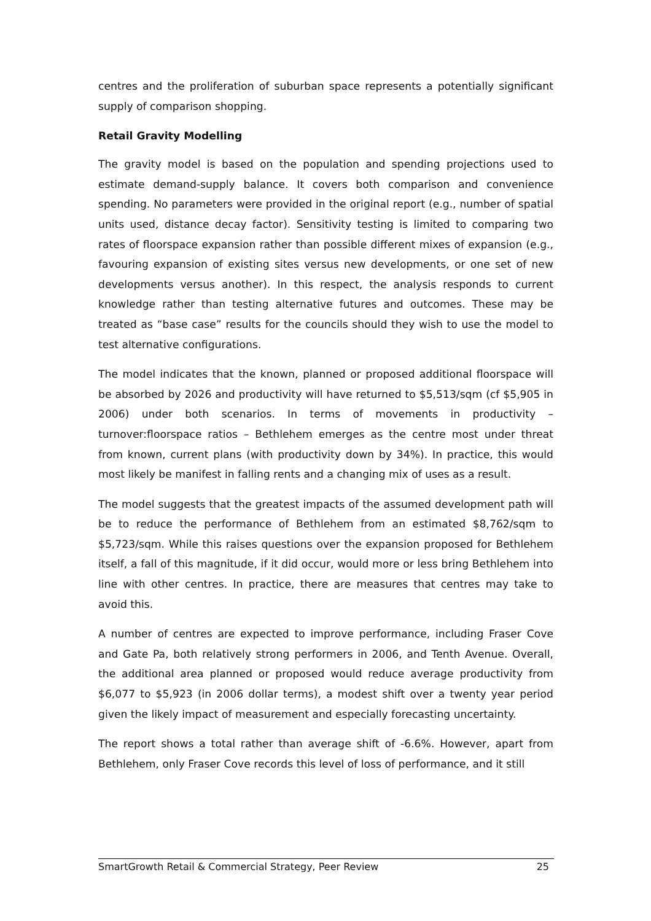centres and the proliferation of suburban space represents a potentially significant supply of comparison shopping.
Retail Gravity Modelling
The gravity model is based on the population and spending projections used to estimate demand-supply balance. It covers both comparison and convenience spending. No parameters were provided in the original report (e.g., number of spatial units used, distance decay factor). Sensitivity testing is limited to comparing two rates of floorspace expansion rather than possible different mixes of expansion (e.g., favouring expansion of existing sites versus new developments, or one set of new developments versus another). In this respect, the analysis responds to current knowledge rather than testing alternative futures and outcomes. These may be treated as “base case” results for the councils should they wish to use the model to test alternative configurations.
The model indicates that the known, planned or proposed additional floorspace will be absorbed by 2026 and productivity will have returned to $5,513/sqm (cf $5,905 in 2006) under both scenarios. In terms of movements in productivity – turnover:floorspace ratios – Bethlehem emerges as the centre most under threat from known, current plans (with productivity down by 34%). In practice, this would most likely be manifest in falling rents and a changing mix of uses as a result.
The model suggests that the greatest impacts of the assumed development path will be to reduce the performance of Bethlehem from an estimated $8,762/sqm to $5,723/sqm. While this raises questions over the expansion proposed for Bethlehem itself, a fall of this magnitude, if it did occur, would more or less bring Bethlehem into line with other centres. In practice, there are measures that centres may take to avoid this.
A number of centres are expected to improve performance, including Fraser Cove and Gate Pa, both relatively strong performers in 2006, and Tenth Avenue. Overall, the additional area planned or proposed would reduce average productivity from $6,077 to $5,923 (in 2006 dollar terms), a modest shift over a twenty year period given the likely impact of measurement and especially forecasting uncertainty.
The report shows a total rather than average shift of -6.6%. However, apart from Bethlehem, only Fraser Cove records this level of loss of performance, and it still
SmartGrowth Retail & Commercial Strategy, Peer Review 25